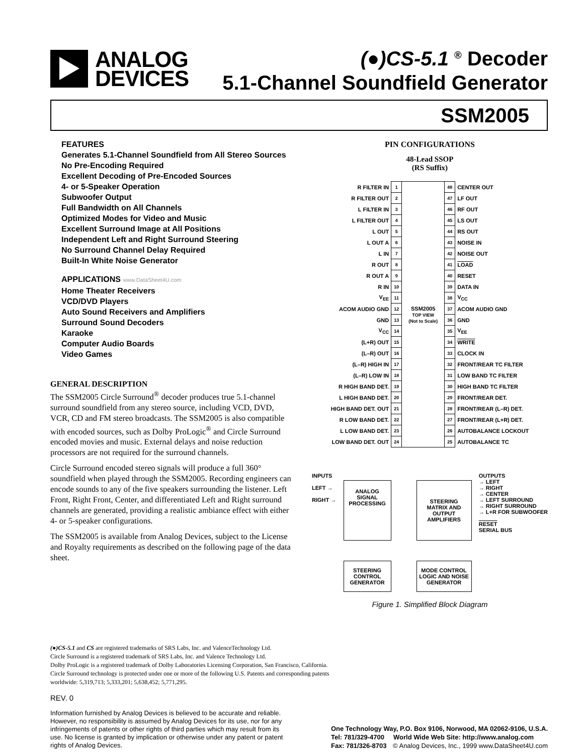ANALOG
DEVICES
(●)CS-5.1 <sup>®</sup> Decoder
5.1-Channel Soundfield Generator
SSM2005
FEATURES
Generates 5.1-Channel Soundfield from All Stereo Sources
No Pre-Encoding Required
Excellent Decoding of Pre-Encoded Sources
4- or 5-Speaker Operation
Subwoofer Output
Full Bandwidth on All Channels
Optimized Modes for Video and Music
Excellent Surround Image at All Positions
Independent Left and Right Surround Steering
No Surround Channel Delay Required
Built-In White Noise Generator
APPLICATIONS www.DataSheet4U.com
Home Theater Receivers
VCD/DVD Players
Auto Sound Receivers and Amplifiers
Surround Sound Decoders
Karaoke
Computer Audio Boards
Video Games
GENERAL DESCRIPTION
The SSM2005 Circle Surround<sup>®</sup> decoder produces true 5.1-channel surround soundfield from any stereo source, including VCD, DVD, VCR, CD and FM stereo broadcasts. The SSM2005 is also compatible with encoded sources, such as Dolby ProLogic<sup>®</sup> and Circle Surround encoded movies and music. External delays and noise reduction processors are not required for the surround channels.
Circle Surround encoded stereo signals will produce a full 360° soundfield when played through the SSM2005. Recording engineers can encode sounds to any of the five speakers surrounding the listener. Left Front, Right Front, Center, and differentiated Left and Right surround channels are generated, providing a realistic ambiance effect with either 4- or 5-speaker configurations.
The SSM2005 is available from Analog Devices, subject to the License and Royalty requirements as described on the following page of the data sheet.
PIN CONFIGURATIONS
48-Lead SSOP
(RS Suffix)
| R FILTER IN | 1 | SSM2005 TOP VIEW (Not to Scale) | 48 | CENTER OUT |
| R FILTER OUT | 2 | | 47 | LF OUT |
| L FILTER IN | 3 | | 46 | RF OUT |
| L FILTER OUT | 4 | | 45 | LS OUT |
| L OUT | 5 | | 44 | RS OUT |
| L OUT A | 6 | | 43 | NOISE IN |
| L IN | 7 | | 42 | NOISE OUT |
| R OUT | 8 | | 41 | LOAD |
| R OUT A | 9 | | 40 | RESET |
| R IN | 10 | | 39 | DATA IN |
| V<sub>EE</sub> | 11 | | 38 | V<sub>CC</sub> |
| ACOM AUDIO GND | 12 | | 37 | ACOM AUDIO GND |
| GND | 13 | | 36 | GND |
| V<sub>CC</sub> | 14 | | 35 | V<sub>EE</sub> |
| (L+R) OUT | 15 | | 34 | WRITE |
| (L–R) OUT | 16 | | 33 | CLOCK IN |
| (L–R) HIGH IN | 17 | | 32 | FRONT/REAR TC FILTER |
| (L–R) LOW IN | 18 | | 31 | LOW BAND TC FILTER |
| R HIGH BAND DET. | 19 | | 30 | HIGH BAND TC FILTER |
| L HIGH BAND DET. | 20 | | 29 | FRONT/REAR DET. |
| HIGH BAND DET. OUT | 21 | | 28 | FRONT/REAR (L–R) DET. |
| R LOW BAND DET. | 22 | | 27 | FRONT/REAR (L+R) DET. |
| L LOW BAND DET. | 23 | | 26 | AUTOBALANCE LOCKOUT |
| LOW BAND DET. OUT | 24 | | 25 | AUTOBALANCE TC |
INPUTS
LEFT →
RIGHT →
ANALOG SIGNAL PROCESSING
STEERING MATRIX AND OUTPUT AMPLIFIERS
STEERING CONTROL GENERATOR
MODE CONTROL LOGIC AND NOISE GENERATOR
OUTPUTS
→ LEFT
→ RIGHT
→ CENTER
→ LEFT SURROUND
→ RIGHT SURROUND
→ L+R FOR SUBWOOFER
RESET
SERIAL BUS
Figure 1. Simplified Block Diagram
(●)CS-5.1 and CS are registered trademarks of SRS Labs, Inc. and ValenceTechnology Ltd.
Circle Surround is a registered trademark of SRS Labs, Inc. and Valence Technology Ltd.
Dolby ProLogic is a registered trademark of Dolby Laboratories Licensing Corporation, San Francisco, California.
Circle Surround technology is protected under one or more of the following U.S. Patents and corresponding patents
worldwide: 5,319,713; 5,333,201; 5,638,452; 5,771,295.
REV. 0
Information furnished by Analog Devices is believed to be accurate and reliable. However, no responsibility is assumed by Analog Devices for its use, nor for any infringements of patents or other rights of third parties which may result from its use. No license is granted by implication or otherwise under any patent or patent rights of Analog Devices.
One Technology Way, P.O. Box 9106, Norwood, MA 02062-9106, U.S.A.
Tel: 781/329-4700 World Wide Web Site: http://www.analog.com
Fax: 781/326-8703 © Analog Devices, Inc., 1999 www.DataSheet4U.com